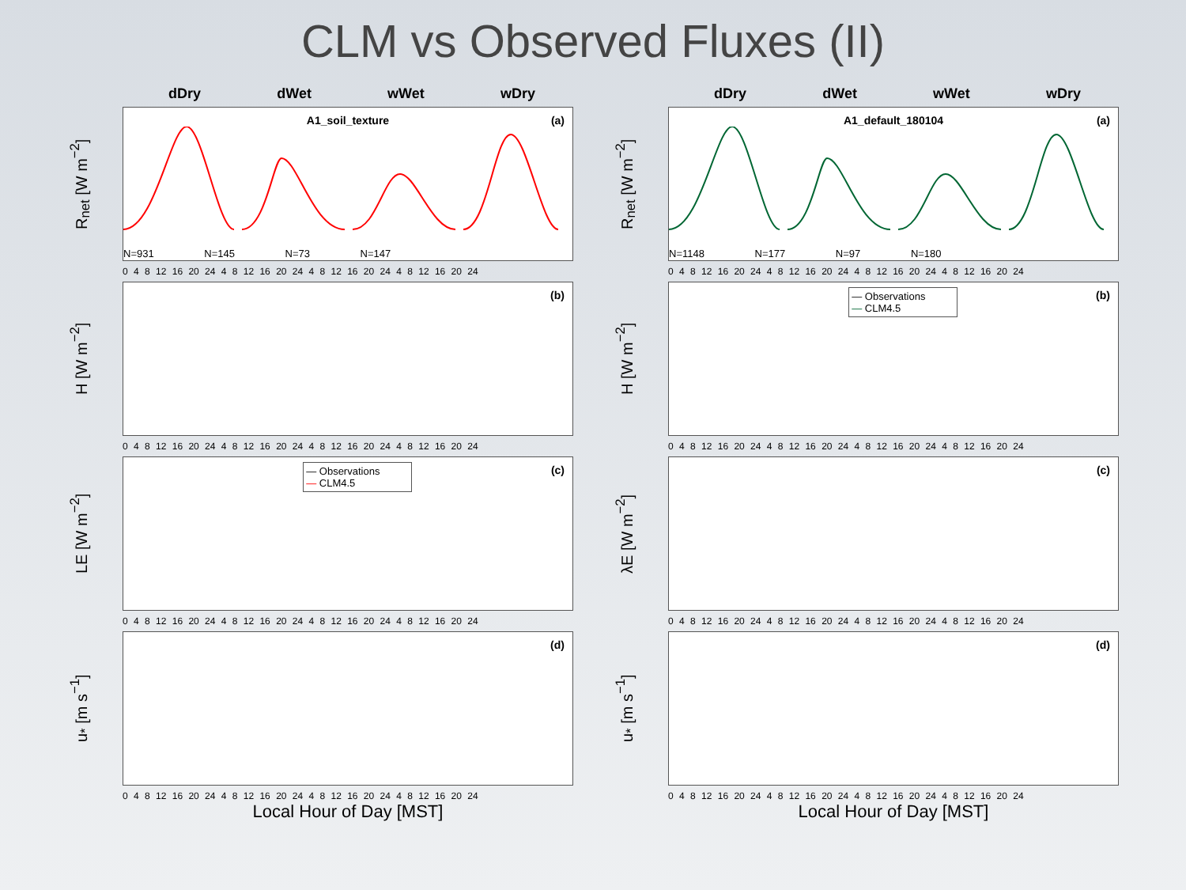CLM vs Observed Fluxes (II)
dDry dWet wWet wDry
R<sub>net</sub> [W m<sup>−2</sup>]
A1_soil_texture
(a)
N=931 N=145 N=73 N=147
0 4 8 12 16 20 24 4 8 12 16 20 24 4 8 12 16 20 24 4 8 12 16 20 24
H [W m<sup>−2</sup>]
(b)
0 4 8 12 16 20 24 4 8 12 16 20 24 4 8 12 16 20 24 4 8 12 16 20 24
LE [W m<sup>−2</sup>]
(c)
— Observations
— CLM4.5
0 4 8 12 16 20 24 4 8 12 16 20 24 4 8 12 16 20 24 4 8 12 16 20 24
u<sub>*</sub> [m s<sup>−1</sup>]
(d)
0 4 8 12 16 20 24 4 8 12 16 20 24 4 8 12 16 20 24 4 8 12 16 20 24
Local Hour of Day [MST]
dDry dWet wWet wDry
R<sub>net</sub> [W m<sup>−2</sup>]
A1_default_180104
(a)
N=1148 N=177 N=97 N=180
0 4 8 12 16 20 24 4 8 12 16 20 24 4 8 12 16 20 24 4 8 12 16 20 24
H [W m<sup>−2</sup>]
(b)
— Observations
— CLM4.5
0 4 8 12 16 20 24 4 8 12 16 20 24 4 8 12 16 20 24 4 8 12 16 20 24
λE [W m<sup>−2</sup>]
(c)
0 4 8 12 16 20 24 4 8 12 16 20 24 4 8 12 16 20 24 4 8 12 16 20 24
u<sub>*</sub> [m s<sup>−1</sup>]
(d)
0 4 8 12 16 20 24 4 8 12 16 20 24 4 8 12 16 20 24 4 8 12 16 20 24
Local Hour of Day [MST]